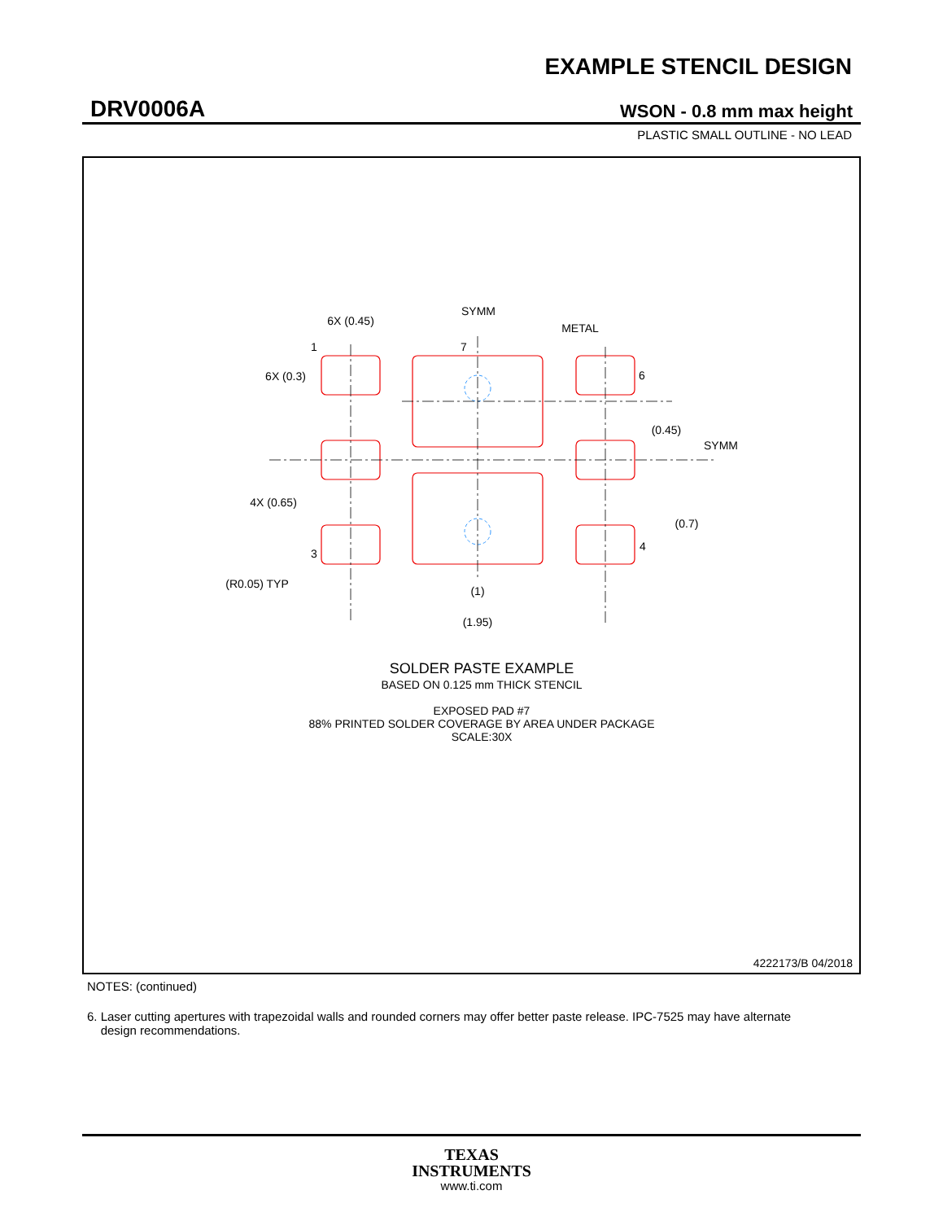EXAMPLE STENCIL DESIGN
DRV0006A WSON - 0.8 mm max height
PLASTIC SMALL OUTLINE - NO LEAD
SYMM
6X (0.45)
METAL
1
7
6X (0.3)
6
(0.45)
SYMM
4X (0.65)
(0.7)
3
4
(R0.05) TYP
(1)
(1.95)
SOLDER PASTE EXAMPLE
BASED ON 0.125 mm THICK STENCIL
EXPOSED PAD #7
88% PRINTED SOLDER COVERAGE BY AREA UNDER PACKAGE
SCALE:30X
4222173/B 04/2018
NOTES: (continued)
6. Laser cutting apertures with trapezoidal walls and rounded corners may offer better paste release. IPC-7525 may have alternate
design recommendations.
TEXAS
INSTRUMENTS
www.ti.com